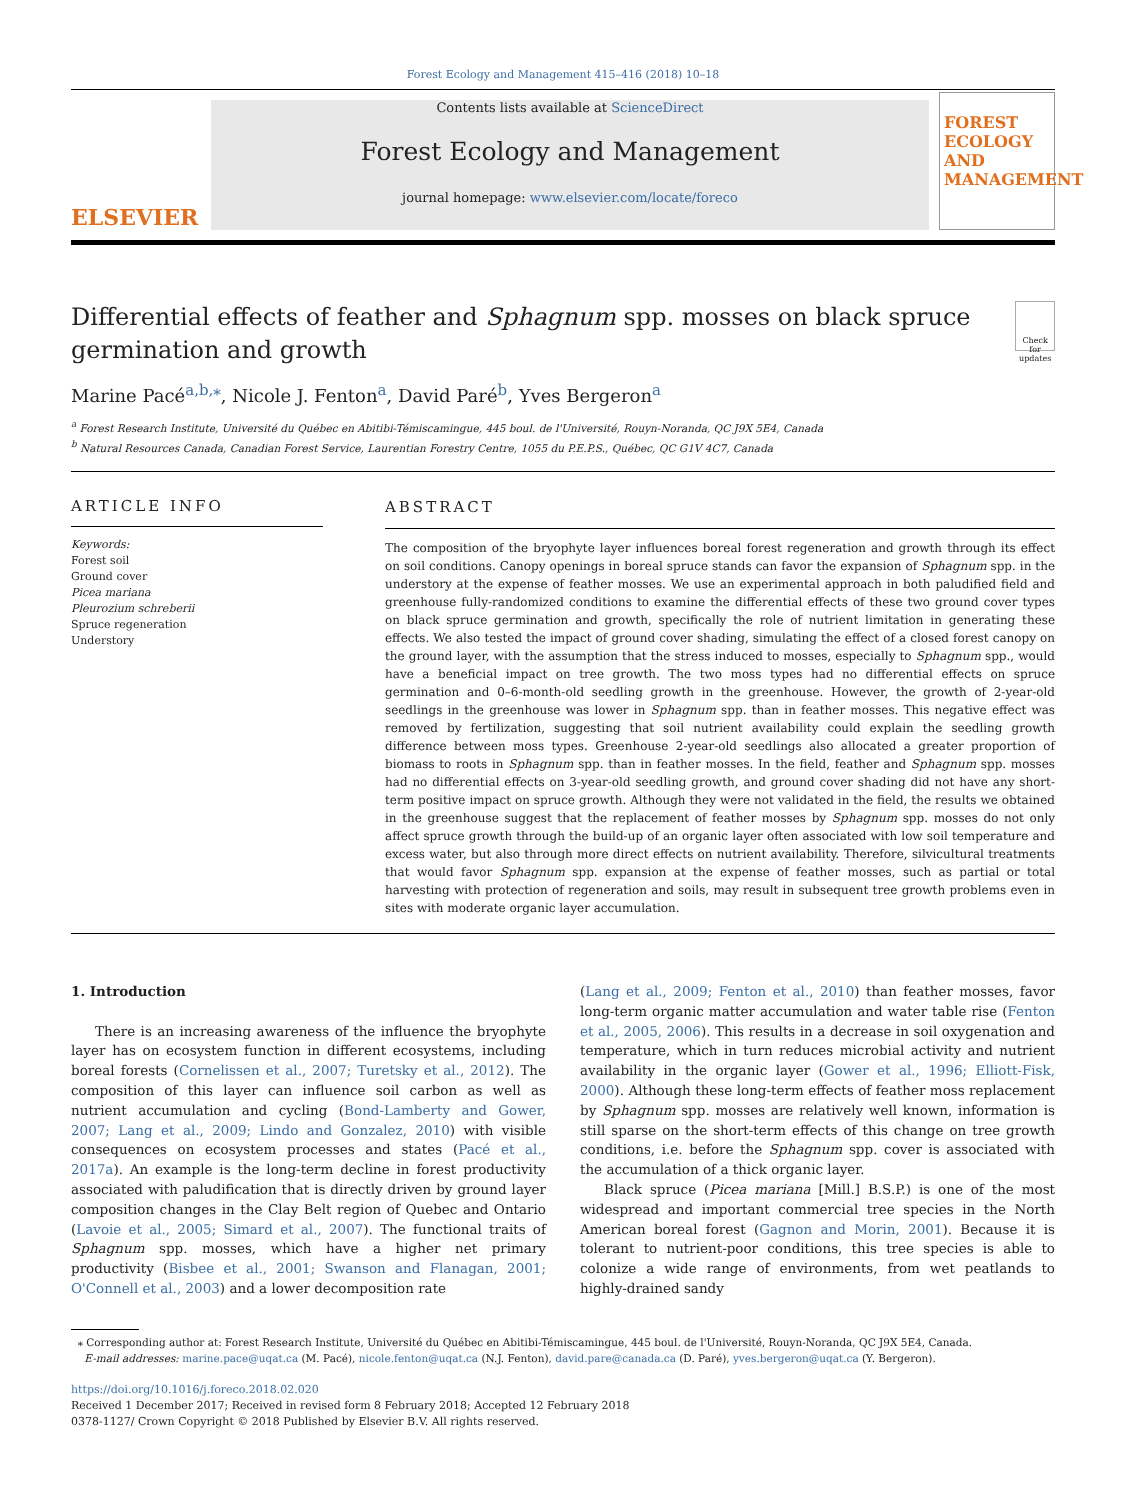Forest Ecology and Management 415–416 (2018) 10–18
ELSEVIER
Contents lists available at ScienceDirect
Forest Ecology and Management
journal homepage: www.elsevier.com/locate/foreco
FOREST ECOLOGY AND MANAGEMENT
Differential effects of feather and Sphagnum spp. mosses on black spruce germination and growth
Check for updates
Marine Pacé<sup>a,b,⁎</sup>, Nicole J. Fenton<sup>a</sup>, David Paré<sup>b</sup>, Yves Bergeron<sup>a</sup>
<sup>a</sup> Forest Research Institute, Université du Québec en Abitibi-Témiscamingue, 445 boul. de l'Université, Rouyn-Noranda, QC J9X 5E4, Canada
<sup>b</sup> Natural Resources Canada, Canadian Forest Service, Laurentian Forestry Centre, 1055 du P.E.P.S., Québec, QC G1V 4C7, Canada
ARTICLE INFO
Keywords:
Forest soil
Ground cover
Picea mariana
Pleurozium schreberii
Spruce regeneration
Understory
ABSTRACT
The composition of the bryophyte layer influences boreal forest regeneration and growth through its effect on soil conditions. Canopy openings in boreal spruce stands can favor the expansion of Sphagnum spp. in the understory at the expense of feather mosses. We use an experimental approach in both paludified field and greenhouse fully-randomized conditions to examine the differential effects of these two ground cover types on black spruce germination and growth, specifically the role of nutrient limitation in generating these effects. We also tested the impact of ground cover shading, simulating the effect of a closed forest canopy on the ground layer, with the assumption that the stress induced to mosses, especially to Sphagnum spp., would have a beneficial impact on tree growth. The two moss types had no differential effects on spruce germination and 0–6-month-old seedling growth in the greenhouse. However, the growth of 2-year-old seedlings in the greenhouse was lower in Sphagnum spp. than in feather mosses. This negative effect was removed by fertilization, suggesting that soil nutrient availability could explain the seedling growth difference between moss types. Greenhouse 2-year-old seedlings also allocated a greater proportion of biomass to roots in Sphagnum spp. than in feather mosses. In the field, feather and Sphagnum spp. mosses had no differential effects on 3-year-old seedling growth, and ground cover shading did not have any short-term positive impact on spruce growth. Although they were not validated in the field, the results we obtained in the greenhouse suggest that the replacement of feather mosses by Sphagnum spp. mosses do not only affect spruce growth through the build-up of an organic layer often associated with low soil temperature and excess water, but also through more direct effects on nutrient availability. Therefore, silvicultural treatments that would favor Sphagnum spp. expansion at the expense of feather mosses, such as partial or total harvesting with protection of regeneration and soils, may result in subsequent tree growth problems even in sites with moderate organic layer accumulation.
1. Introduction
There is an increasing awareness of the influence the bryophyte layer has on ecosystem function in different ecosystems, including boreal forests (Cornelissen et al., 2007; Turetsky et al., 2012). The composition of this layer can influence soil carbon as well as nutrient accumulation and cycling (Bond-Lamberty and Gower, 2007; Lang et al., 2009; Lindo and Gonzalez, 2010) with visible consequences on ecosystem processes and states (Pacé et al., 2017a). An example is the long-term decline in forest productivity associated with paludification that is directly driven by ground layer composition changes in the Clay Belt region of Quebec and Ontario (Lavoie et al., 2005; Simard et al., 2007). The functional traits of Sphagnum spp. mosses, which have a higher net primary productivity (Bisbee et al., 2001; Swanson and Flanagan, 2001; O'Connell et al., 2003) and a lower decomposition rate
(Lang et al., 2009; Fenton et al., 2010) than feather mosses, favor long-term organic matter accumulation and water table rise (Fenton et al., 2005, 2006). This results in a decrease in soil oxygenation and temperature, which in turn reduces microbial activity and nutrient availability in the organic layer (Gower et al., 1996; Elliott-Fisk, 2000). Although these long-term effects of feather moss replacement by Sphagnum spp. mosses are relatively well known, information is still sparse on the short-term effects of this change on tree growth conditions, i.e. before the Sphagnum spp. cover is associated with the accumulation of a thick organic layer.
Black spruce (Picea mariana [Mill.] B.S.P.) is one of the most widespread and important commercial tree species in the North American boreal forest (Gagnon and Morin, 2001). Because it is tolerant to nutrient-poor conditions, this tree species is able to colonize a wide range of environments, from wet peatlands to highly-drained sandy
⁎ Corresponding author at: Forest Research Institute, Université du Québec en Abitibi-Témiscamingue, 445 boul. de l'Université, Rouyn-Noranda, QC J9X 5E4, Canada.
E-mail addresses: marine.pace@uqat.ca (M. Pacé), nicole.fenton@uqat.ca (N.J. Fenton), david.pare@canada.ca (D. Paré), yves.bergeron@uqat.ca (Y. Bergeron).
https://doi.org/10.1016/j.foreco.2018.02.020
Received 1 December 2017; Received in revised form 8 February 2018; Accepted 12 February 2018
0378-1127/ Crown Copyright © 2018 Published by Elsevier B.V. All rights reserved.